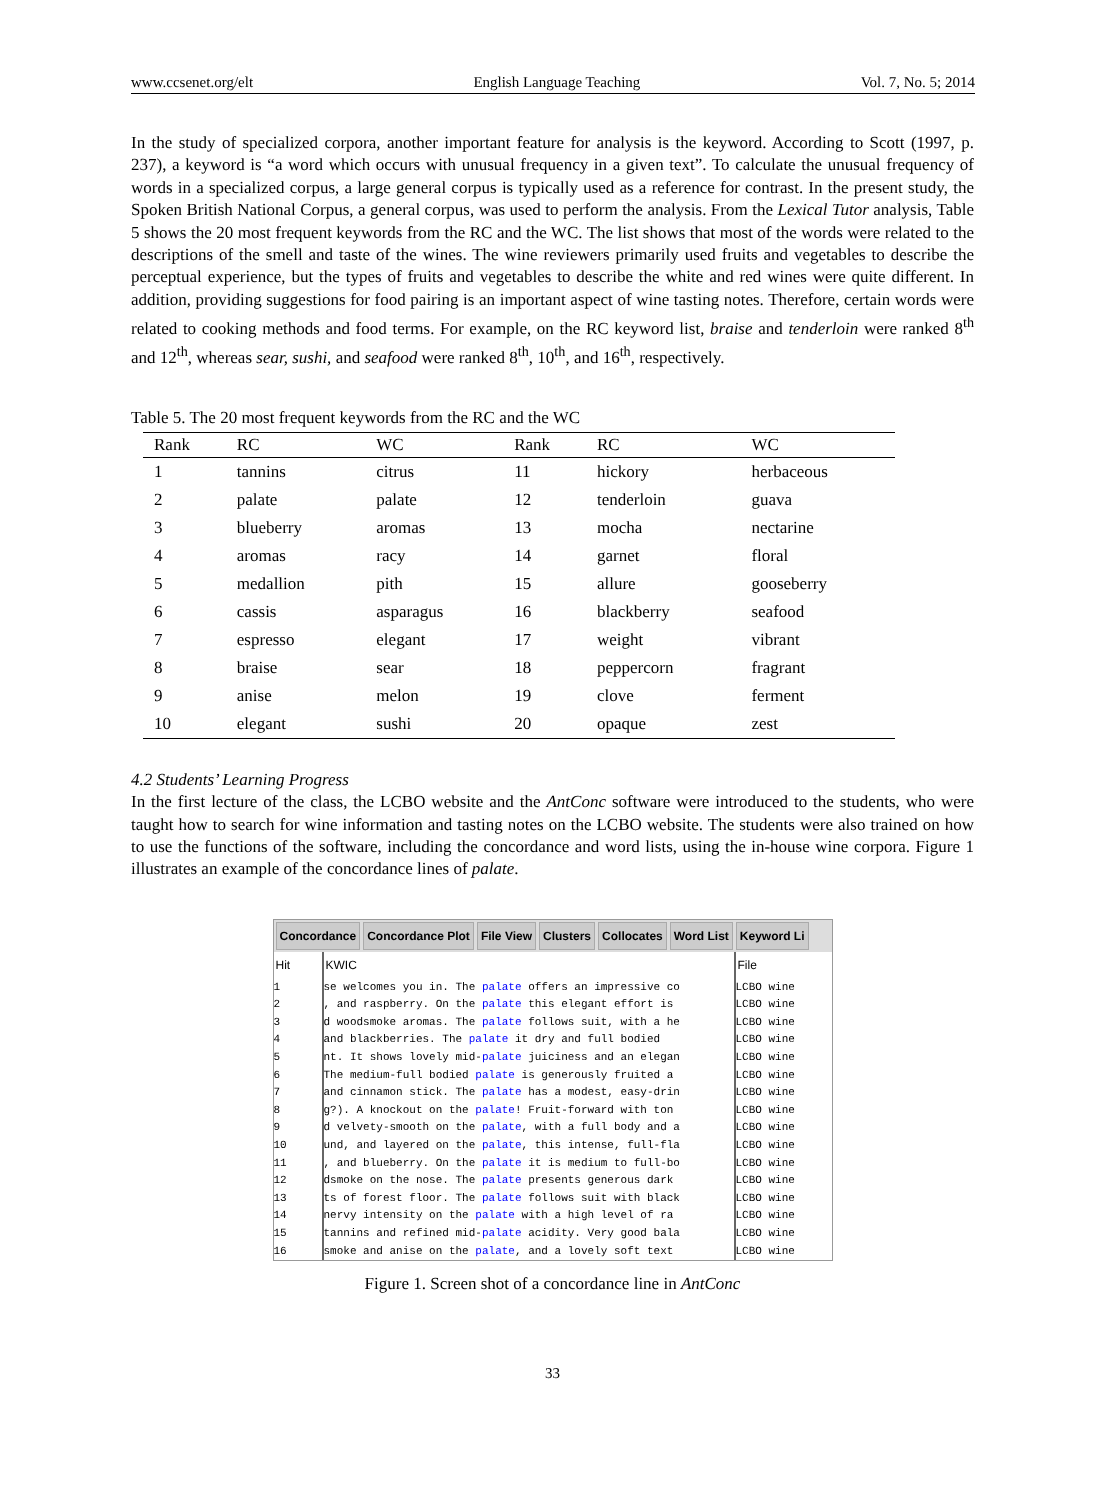www.ccsenet.org/elt English Language Teaching Vol. 7, No. 5; 2014
In the study of specialized corpora, another important feature for analysis is the keyword. According to Scott (1997, p. 237), a keyword is “a word which occurs with unusual frequency in a given text”. To calculate the unusual frequency of words in a specialized corpus, a large general corpus is typically used as a reference for contrast. In the present study, the Spoken British National Corpus, a general corpus, was used to perform the analysis. From the Lexical Tutor analysis, Table 5 shows the 20 most frequent keywords from the RC and the WC. The list shows that most of the words were related to the descriptions of the smell and taste of the wines. The wine reviewers primarily used fruits and vegetables to describe the perceptual experience, but the types of fruits and vegetables to describe the white and red wines were quite different. In addition, providing suggestions for food pairing is an important aspect of wine tasting notes. Therefore, certain words were related to cooking methods and food terms. For example, on the RC keyword list, braise and tenderloin were ranked 8<sup>th</sup> and 12<sup>th</sup>, whereas sear, sushi, and seafood were ranked 8<sup>th</sup>, 10<sup>th</sup>, and 16<sup>th</sup>, respectively.
Table 5. The 20 most frequent keywords from the RC and the WC
| Rank | RC | WC | Rank | RC | WC |
| --- | --- | --- | --- | --- | --- |
| 1 | tannins | citrus | 11 | hickory | herbaceous |
| 2 | palate | palate | 12 | tenderloin | guava |
| 3 | blueberry | aromas | 13 | mocha | nectarine |
| 4 | aromas | racy | 14 | garnet | floral |
| 5 | medallion | pith | 15 | allure | gooseberry |
| 6 | cassis | asparagus | 16 | blackberry | seafood |
| 7 | espresso | elegant | 17 | weight | vibrant |
| 8 | braise | sear | 18 | peppercorn | fragrant |
| 9 | anise | melon | 19 | clove | ferment |
| 10 | elegant | sushi | 20 | opaque | zest |
4.2 Students’ Learning Progress
In the first lecture of the class, the LCBO website and the AntConc software were introduced to the students, who were taught how to search for wine information and tasting notes on the LCBO website. The students were also trained on how to use the functions of the software, including the concordance and word lists, using the in-house wine corpora. Figure 1 illustrates an example of the concordance lines of palate.
Concordance Concordance Plot File View Clusters Collocates Word List Keyword Li
Hit
1
2
3
4
5
6
7
8
9
10
11
12
13
14
15
16
KWIC
se welcomes you in. The palate offers an impressive co
, and raspberry. On the palate this elegant effort is
d woodsmoke aromas. The palate follows suit, with a he
and blackberries. The palate it dry and full bodied
nt. It shows lovely mid-palate juiciness and an elegan
The medium-full bodied palate is generously fruited a
and cinnamon stick. The palate has a modest, easy-drin
g?). A knockout on the palate! Fruit-forward with ton
d velvety-smooth on the palate, with a full body and a
und, and layered on the palate, this intense, full-fla
, and blueberry. On the palate it is medium to full-bo
dsmoke on the nose. The palate presents generous dark
ts of forest floor. The palate follows suit with black
nervy intensity on the palate with a high level of ra
tannins and refined mid-palate acidity. Very good bala
smoke and anise on the palate, and a lovely soft text
File
LCBO wine
LCBO wine
LCBO wine
LCBO wine
LCBO wine
LCBO wine
LCBO wine
LCBO wine
LCBO wine
LCBO wine
LCBO wine
LCBO wine
LCBO wine
LCBO wine
LCBO wine
LCBO wine
Figure 1. Screen shot of a concordance line in AntConc
33